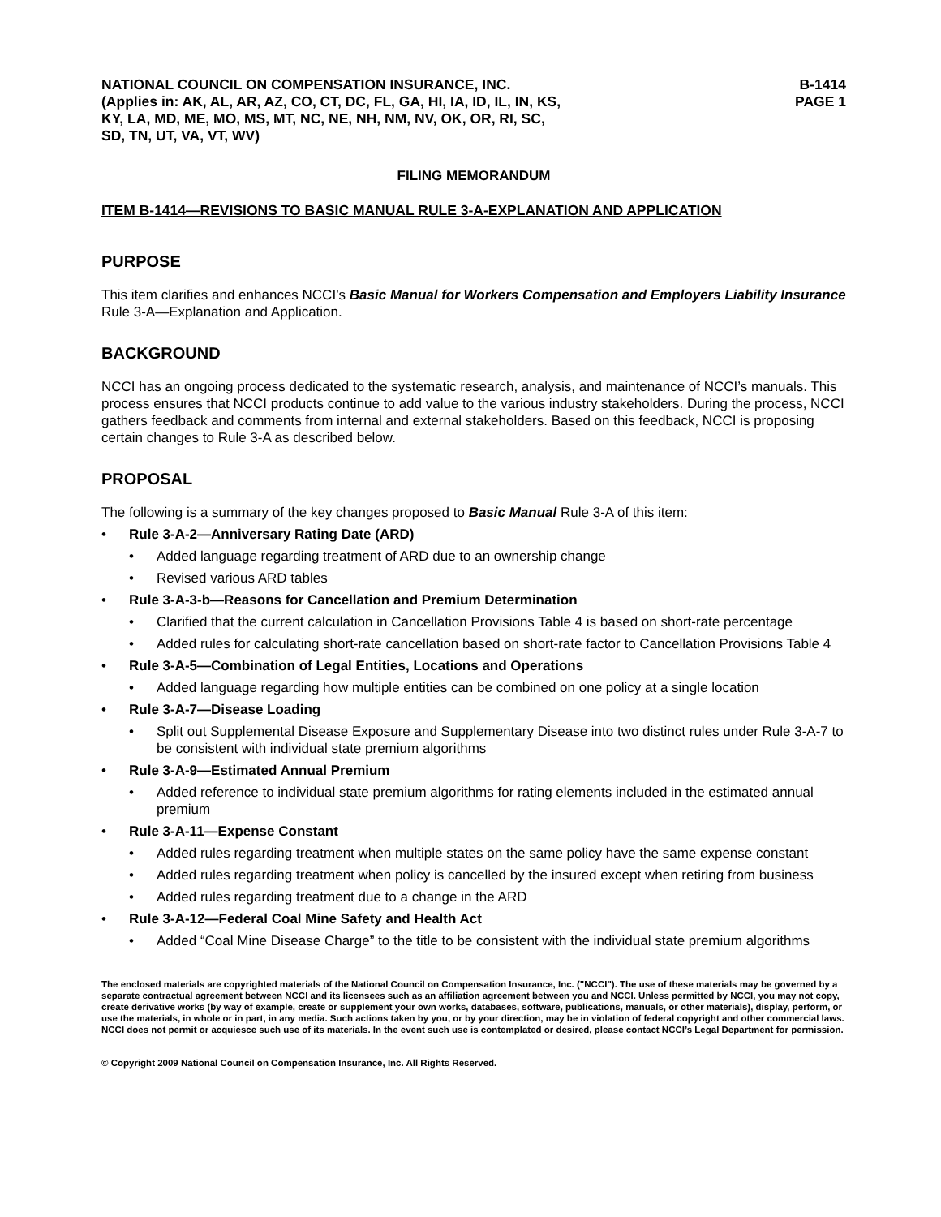NATIONAL COUNCIL ON COMPENSATION INSURANCE, INC.
(Applies in: AK, AL, AR, AZ, CO, CT, DC, FL, GA, HI, IA, ID, IL, IN, KS,
KY, LA, MD, ME, MO, MS, MT, NC, NE, NH, NM, NV, OK, OR, RI, SC,
SD, TN, UT, VA, VT, WV)
B-1414
PAGE 1
FILING MEMORANDUM
ITEM B-1414—REVISIONS TO BASIC MANUAL RULE 3-A-EXPLANATION AND APPLICATION
PURPOSE
This item clarifies and enhances NCCI’s Basic Manual for Workers Compensation and Employers Liability Insurance Rule 3-A—Explanation and Application.
BACKGROUND
NCCI has an ongoing process dedicated to the systematic research, analysis, and maintenance of NCCI’s manuals. This process ensures that NCCI products continue to add value to the various industry stakeholders. During the process, NCCI gathers feedback and comments from internal and external stakeholders. Based on this feedback, NCCI is proposing certain changes to Rule 3-A as described below.
PROPOSAL
The following is a summary of the key changes proposed to Basic Manual Rule 3-A of this item:
Rule 3-A-2—Anniversary Rating Date (ARD)
Added language regarding treatment of ARD due to an ownership change
Revised various ARD tables
Rule 3-A-3-b—Reasons for Cancellation and Premium Determination
Clarified that the current calculation in Cancellation Provisions Table 4 is based on short-rate percentage
Added rules for calculating short-rate cancellation based on short-rate factor to Cancellation Provisions Table 4
Rule 3-A-5—Combination of Legal Entities, Locations and Operations
Added language regarding how multiple entities can be combined on one policy at a single location
Rule 3-A-7—Disease Loading
Split out Supplemental Disease Exposure and Supplementary Disease into two distinct rules under Rule 3-A-7 to be consistent with individual state premium algorithms
Rule 3-A-9—Estimated Annual Premium
Added reference to individual state premium algorithms for rating elements included in the estimated annual premium
Rule 3-A-11—Expense Constant
Added rules regarding treatment when multiple states on the same policy have the same expense constant
Added rules regarding treatment when policy is cancelled by the insured except when retiring from business
Added rules regarding treatment due to a change in the ARD
Rule 3-A-12—Federal Coal Mine Safety and Health Act
Added “Coal Mine Disease Charge” to the title to be consistent with the individual state premium algorithms
The enclosed materials are copyrighted materials of the National Council on Compensation Insurance, Inc. ("NCCI"). The use of these materials may be governed by a separate contractual agreement between NCCI and its licensees such as an affiliation agreement between you and NCCI. Unless permitted by NCCI, you may not copy, create derivative works (by way of example, create or supplement your own works, databases, software, publications, manuals, or other materials), display, perform, or use the materials, in whole or in part, in any media. Such actions taken by you, or by your direction, may be in violation of federal copyright and other commercial laws. NCCI does not permit or acquiesce such use of its materials. In the event such use is contemplated or desired, please contact NCCI’s Legal Department for permission.
© Copyright 2009 National Council on Compensation Insurance, Inc. All Rights Reserved.